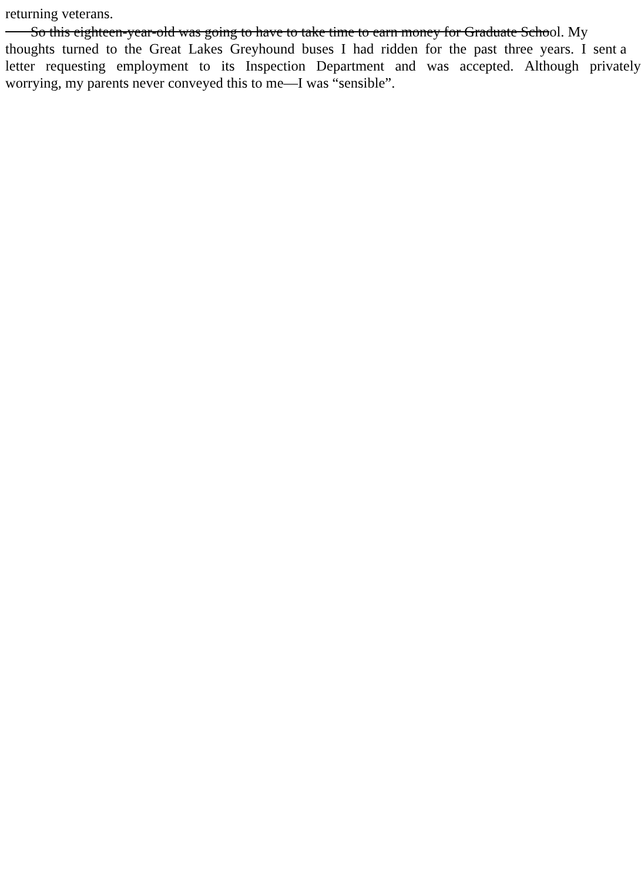returning veterans.
So this eighteen-year-old was going to have to take time to earn money for Graduate School. My
thoughts turned to the Great Lakes Greyhound buses I had ridden for the past three years. I sent a
letter requesting employment to its Inspection Department and was accepted. Although privately
worrying, my parents never conveyed this to me—I was “sensible”.